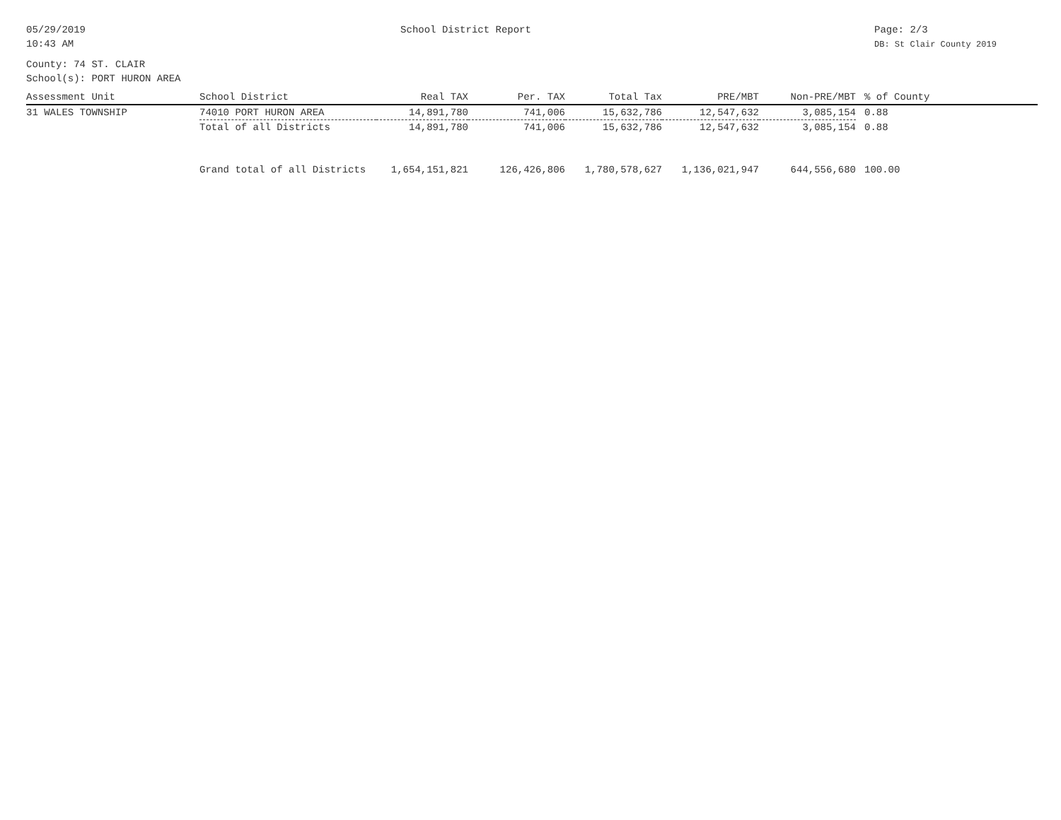05/29/2019
10:43 AM
School District Report Page: 2/3
DB: St Clair County 2019
County: 74 ST. CLAIR
School(s): PORT HURON AREA
| Assessment Unit | School District | Real TAX | Per. TAX | Total Tax | PRE/MBT | Non-PRE/MBT | % of County |
| --- | --- | --- | --- | --- | --- | --- | --- |
| 31 WALES TOWNSHIP | 74010 PORT HURON AREA | 14,891,780 | 741,006 | 15,632,786 | 12,547,632 | 3,085,154 | 0.88 |
| | Total of all Districts | 14,891,780 | 741,006 | 15,632,786 | 12,547,632 | 3,085,154 | 0.88 |
| | Grand total of all Districts | 1,654,151,821 | 126,426,806 | 1,780,578,627 | 1,136,021,947 | 644,556,680 | 100.00 |